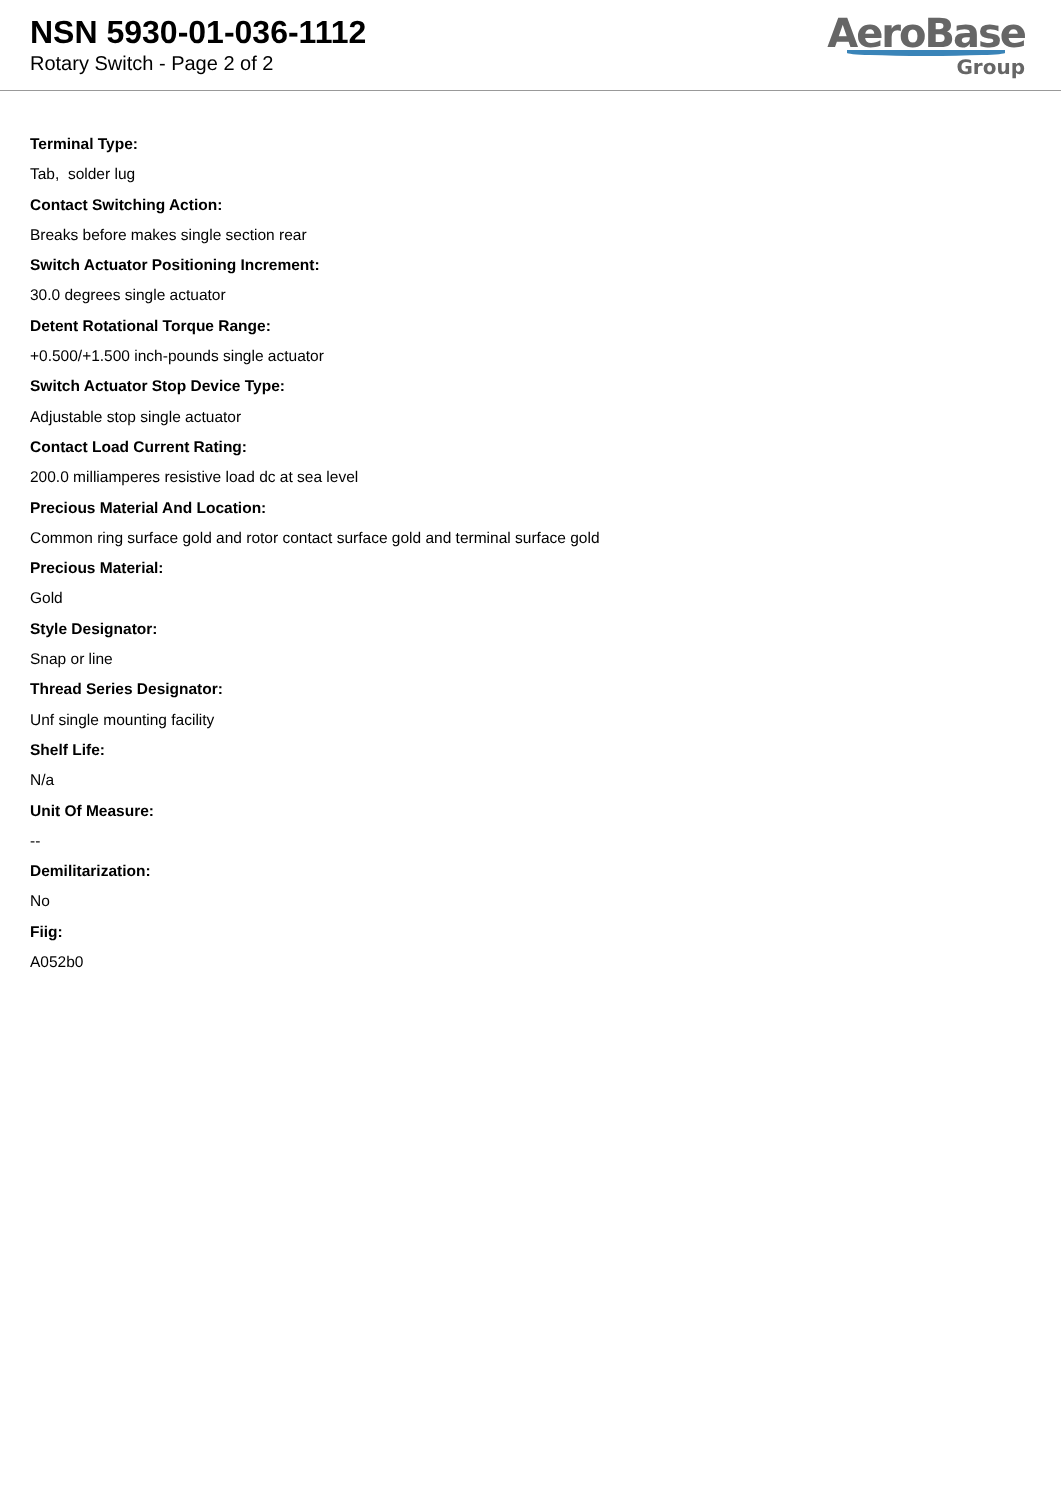NSN 5930-01-036-1112
Rotary Switch - Page 2 of 2
AeroBase
Group
Terminal Type:
Tab, solder lug
Contact Switching Action:
Breaks before makes single section rear
Switch Actuator Positioning Increment:
30.0 degrees single actuator
Detent Rotational Torque Range:
+0.500/+1.500 inch-pounds single actuator
Switch Actuator Stop Device Type:
Adjustable stop single actuator
Contact Load Current Rating:
200.0 milliamperes resistive load dc at sea level
Precious Material And Location:
Common ring surface gold and rotor contact surface gold and terminal surface gold
Precious Material:
Gold
Style Designator:
Snap or line
Thread Series Designator:
Unf single mounting facility
Shelf Life:
N/a
Unit Of Measure:
--
Demilitarization:
No
Fiig:
A052b0